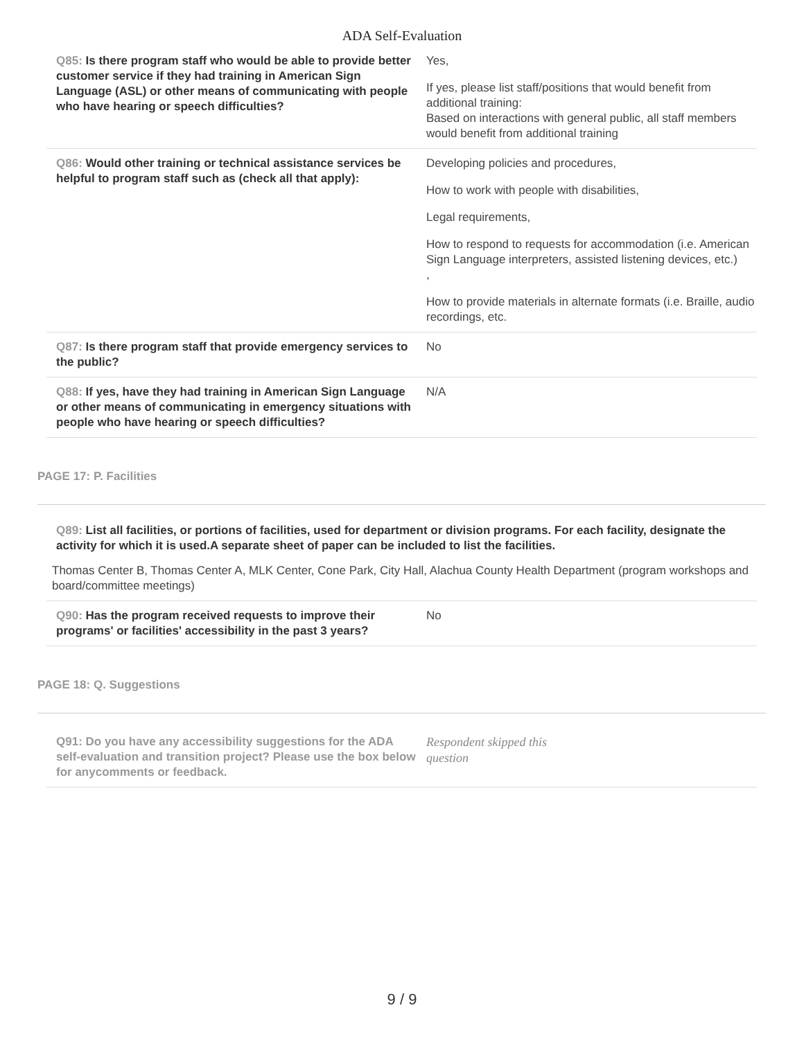ADA Self-Evaluation
Q85: Is there program staff who would be able to provide better customer service if they had training in American Sign Language (ASL) or other means of communicating with people who have hearing or speech difficulties?
Yes,
If yes, please list staff/positions that would benefit from additional training:
Based on interactions with general public, all staff members would benefit from additional training
Q86: Would other training or technical assistance services be helpful to program staff such as (check all that apply):
Developing policies and procedures,
How to work with people with disabilities,
Legal requirements,
How to respond to requests for accommodation (i.e. American Sign Language interpreters, assisted listening devices, etc.)
,
How to provide materials in alternate formats (i.e. Braille, audio recordings, etc.
Q87: Is there program staff that provide emergency services to the public?
No
Q88: If yes, have they had training in American Sign Language or other means of communicating in emergency situations with people who have hearing or speech difficulties?
N/A
PAGE 17: P. Facilities
Q89: List all facilities, or portions of facilities, used for department or division programs. For each facility, designate the activity for which it is used.A separate sheet of paper can be included to list the facilities.
Thomas Center B, Thomas Center A, MLK Center, Cone Park, City Hall, Alachua County Health Department (program workshops and board/committee meetings)
Q90: Has the program received requests to improve their programs' or facilities' accessibility in the past 3 years?
No
PAGE 18: Q. Suggestions
Q91: Do you have any accessibility suggestions for the ADA self-evaluation and transition project? Please use the box below for anycomments or feedback.
Respondent skipped this
question
9 / 9